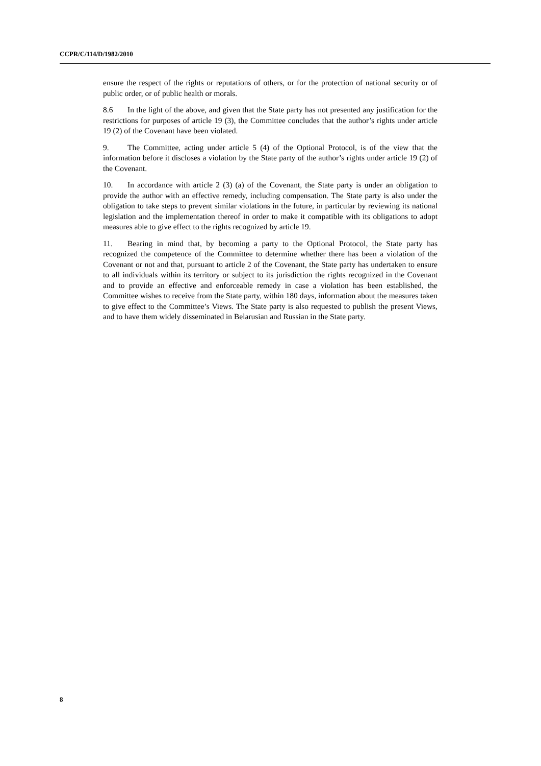CCPR/C/114/D/1982/2010
ensure the respect of the rights or reputations of others, or for the protection of national security or of public order, or of public health or morals.
8.6 In the light of the above, and given that the State party has not presented any justification for the restrictions for purposes of article 19 (3), the Committee concludes that the author’s rights under article 19 (2) of the Covenant have been violated.
9. The Committee, acting under article 5 (4) of the Optional Protocol, is of the view that the information before it discloses a violation by the State party of the author’s rights under article 19 (2) of the Covenant.
10. In accordance with article 2 (3) (a) of the Covenant, the State party is under an obligation to provide the author with an effective remedy, including compensation. The State party is also under the obligation to take steps to prevent similar violations in the future, in particular by reviewing its national legislation and the implementation thereof in order to make it compatible with its obligations to adopt measures able to give effect to the rights recognized by article 19.
11. Bearing in mind that, by becoming a party to the Optional Protocol, the State party has recognized the competence of the Committee to determine whether there has been a violation of the Covenant or not and that, pursuant to article 2 of the Covenant, the State party has undertaken to ensure to all individuals within its territory or subject to its jurisdiction the rights recognized in the Covenant and to provide an effective and enforceable remedy in case a violation has been established, the Committee wishes to receive from the State party, within 180 days, information about the measures taken to give effect to the Committee’s Views. The State party is also requested to publish the present Views, and to have them widely disseminated in Belarusian and Russian in the State party.
8